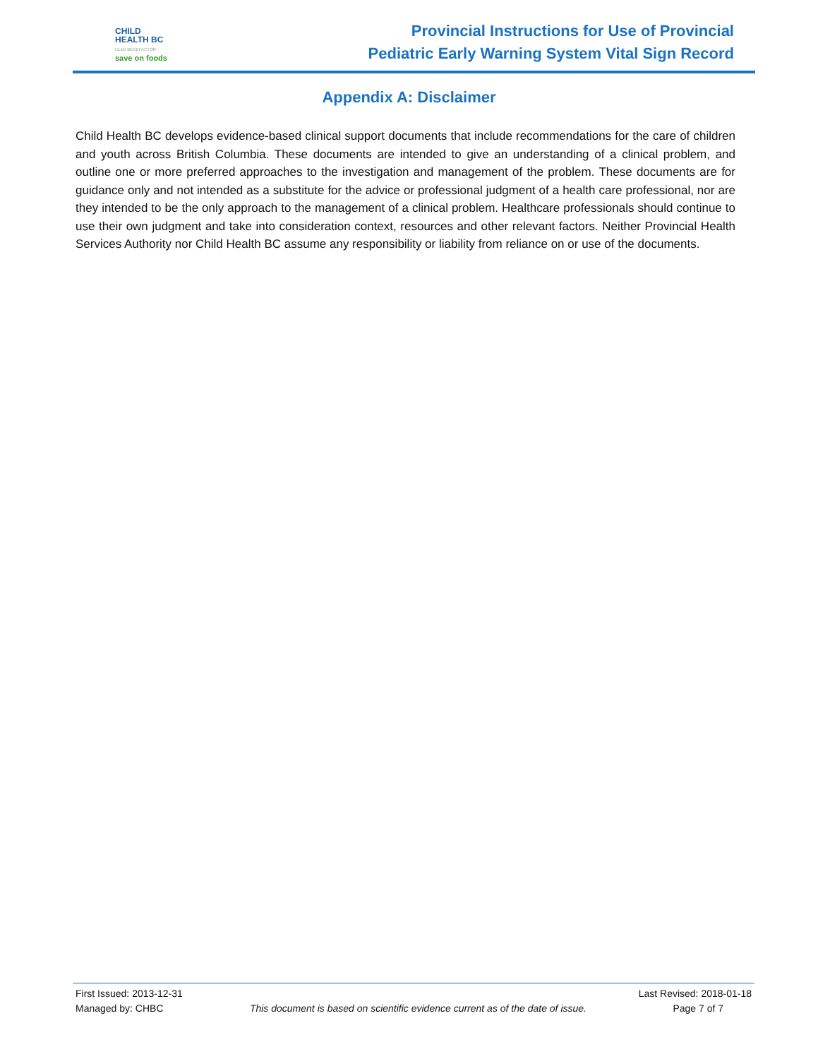CHILD
HEALTH BC
LEAD BENEFACTOR
save on foods
Provincial Instructions for Use of Provincial
Pediatric Early Warning System Vital Sign Record
Appendix A: Disclaimer
Child Health BC develops evidence-based clinical support documents that include recommendations for the care of children and youth across British Columbia. These documents are intended to give an understanding of a clinical problem, and outline one or more preferred approaches to the investigation and management of the problem. These documents are for guidance only and not intended as a substitute for the advice or professional judgment of a health care professional, nor are they intended to be the only approach to the management of a clinical problem. Healthcare professionals should continue to use their own judgment and take into consideration context, resources and other relevant factors. Neither Provincial Health Services Authority nor Child Health BC assume any responsibility or liability from reliance on or use of the documents.
First Issued: 2013-12-31 Last Revised: 2018-01-18
Managed by: CHBC This document is based on scientific evidence current as of the date of issue. Page 7 of 7